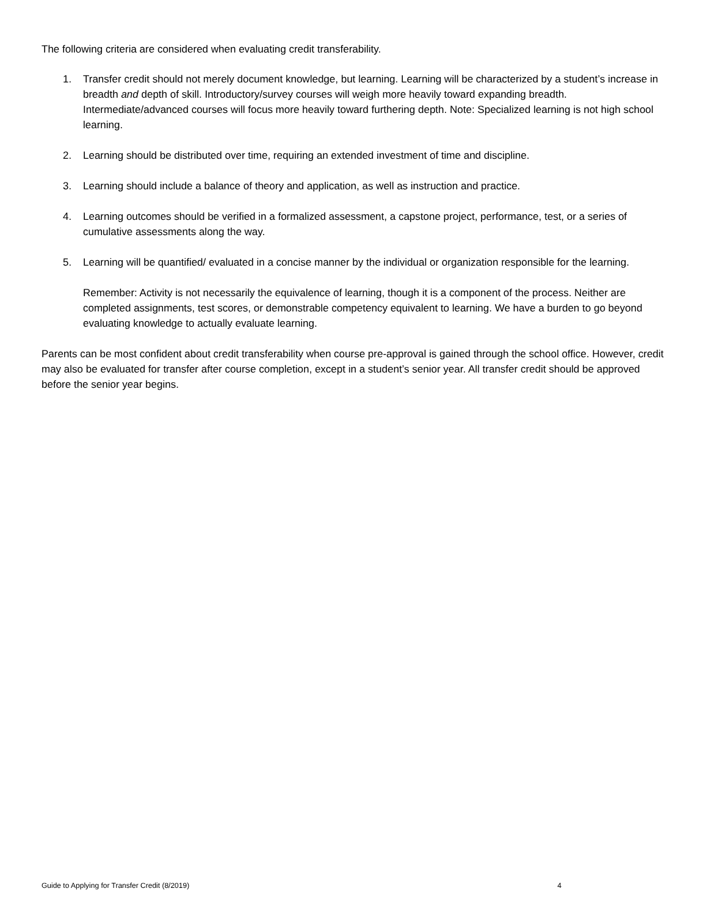The following criteria are considered when evaluating credit transferability.
1. Transfer credit should not merely document knowledge, but learning. Learning will be characterized by a student’s increase in breadth and depth of skill. Introductory/survey courses will weigh more heavily toward expanding breadth. Intermediate/advanced courses will focus more heavily toward furthering depth. Note: Specialized learning is not high school learning.
2. Learning should be distributed over time, requiring an extended investment of time and discipline.
3. Learning should include a balance of theory and application, as well as instruction and practice.
4. Learning outcomes should be verified in a formalized assessment, a capstone project, performance, test, or a series of cumulative assessments along the way.
5. Learning will be quantified/ evaluated in a concise manner by the individual or organization responsible for the learning.
Remember: Activity is not necessarily the equivalence of learning, though it is a component of the process. Neither are completed assignments, test scores, or demonstrable competency equivalent to learning. We have a burden to go beyond evaluating knowledge to actually evaluate learning.
Parents can be most confident about credit transferability when course pre-approval is gained through the school office. However, credit may also be evaluated for transfer after course completion, except in a student’s senior year. All transfer credit should be approved before the senior year begins.
Guide to Applying for Transfer Credit (8/2019) 4